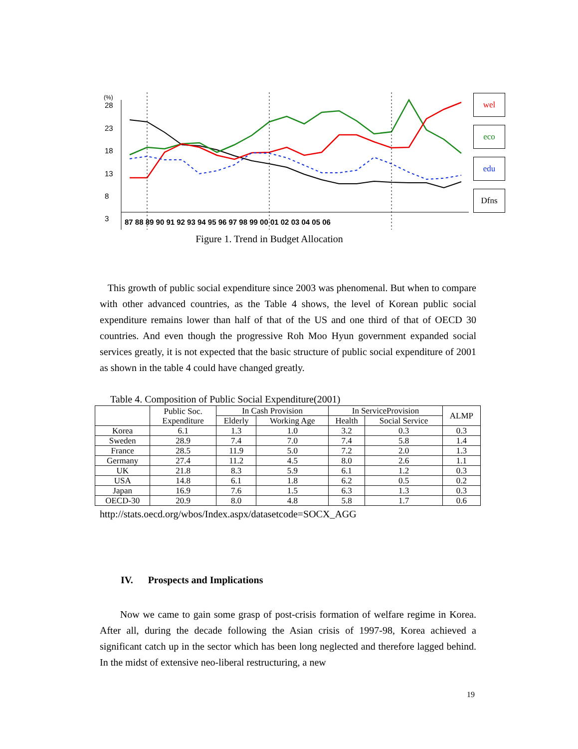28
23
18
13
8
3
(%)
87 88 89 90 91 92 93 94 95 96 97 98 99 00 01 02 03 04 05 06
wel
eco
edu
Dfns
Figure 1. Trend in Budget Allocation
This growth of public social expenditure since 2003 was phenomenal. But when to compare with other advanced countries, as the Table 4 shows, the level of Korean public social expenditure remains lower than half of that of the US and one third of that of OECD 30 countries. And even though the progressive Roh Moo Hyun government expanded social services greatly, it is not expected that the basic structure of public social expenditure of 2001 as shown in the table 4 could have changed greatly.
Table 4. Composition of Public Social Expenditure(2001)
| | Public Soc. Expenditure | In Cash Provision | | In ServiceProvision | | ALMP |
| --- | --- | --- | --- | --- | --- | --- |
| | | Elderly | Working Age | Health | Social Service | |
| Korea | 6.1 | 1.3 | 1.0 | 3.2 | 0.3 | 0.3 |
| Sweden | 28.9 | 7.4 | 7.0 | 7.4 | 5.8 | 1.4 |
| France | 28.5 | 11.9 | 5.0 | 7.2 | 2.0 | 1.3 |
| Germany | 27.4 | 11.2 | 4.5 | 8.0 | 2.6 | 1.1 |
| UK | 21.8 | 8.3 | 5.9 | 6.1 | 1.2 | 0.3 |
| USA | 14.8 | 6.1 | 1.8 | 6.2 | 0.5 | 0.2 |
| Japan | 16.9 | 7.6 | 1.5 | 6.3 | 1.3 | 0.3 |
| OECD-30 | 20.9 | 8.0 | 4.8 | 5.8 | 1.7 | 0.6 |
http://stats.oecd.org/wbos/Index.aspx/datasetcode=SOCX_AGG
IV. Prospects and Implications
Now we came to gain some grasp of post-crisis formation of welfare regime in Korea. After all, during the decade following the Asian crisis of 1997-98, Korea achieved a significant catch up in the sector which has been long neglected and therefore lagged behind. In the midst of extensive neo-liberal restructuring, a new
19